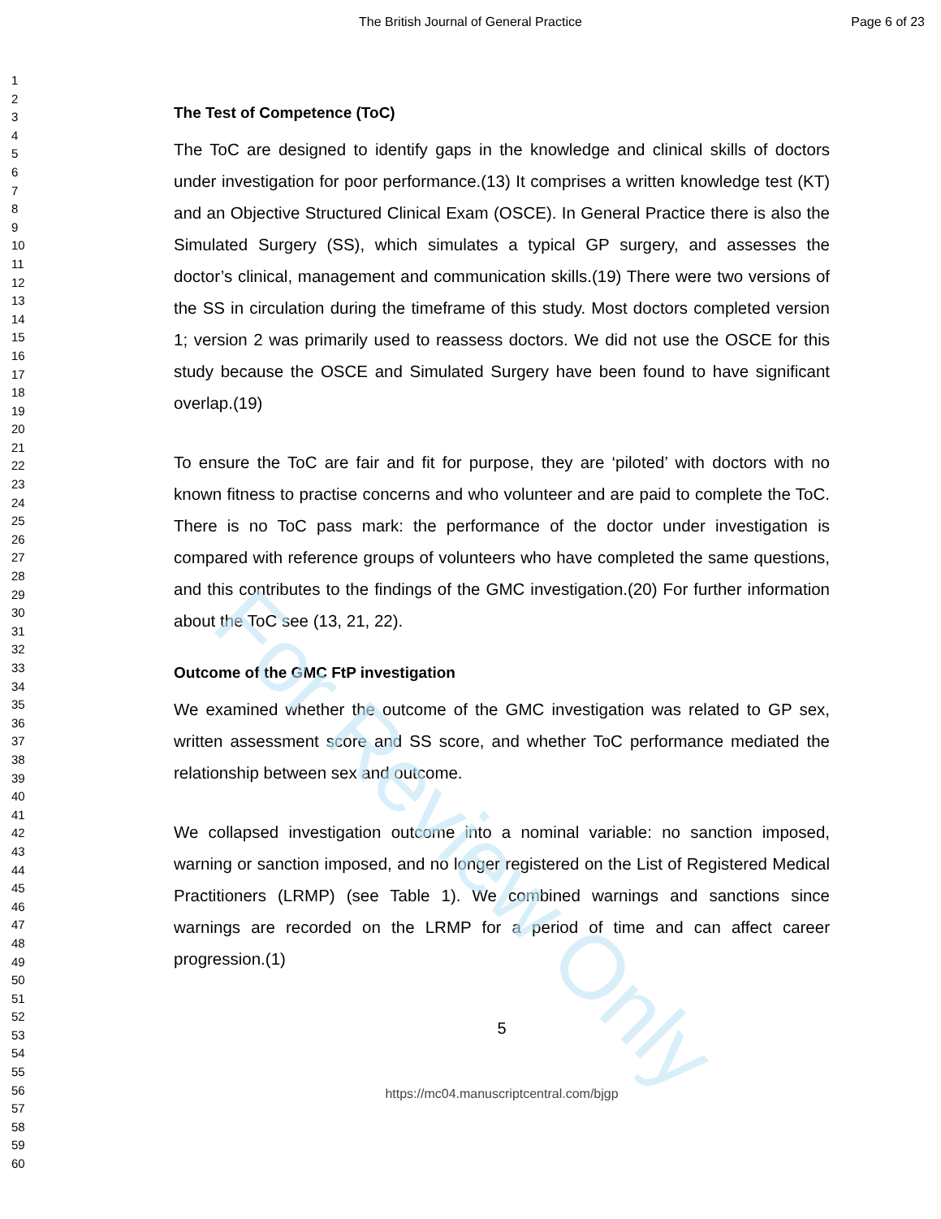For Review Only
The British Journal of General Practice
Page 6 of 23
1
2
3
4
5
6
7
8
9
10
11
12
13
14
15
16
17
18
19
20
21
22
23
24
25
26
27
28
29
30
31
32
33
34
35
36
37
38
39
40
41
42
43
44
45
46
47
48
49
50
51
52
53
54
55
56
57
58
59
60
The Test of Competence (ToC)
The ToC are designed to identify gaps in the knowledge and clinical skills of doctors under investigation for poor performance.(13) It comprises a written knowledge test (KT) and an Objective Structured Clinical Exam (OSCE). In General Practice there is also the Simulated Surgery (SS), which simulates a typical GP surgery, and assesses the doctor’s clinical, management and communication skills.(19) There were two versions of the SS in circulation during the timeframe of this study. Most doctors completed version 1; version 2 was primarily used to reassess doctors. We did not use the OSCE for this study because the OSCE and Simulated Surgery have been found to have significant overlap.(19)
To ensure the ToC are fair and fit for purpose, they are ‘piloted’ with doctors with no known fitness to practise concerns and who volunteer and are paid to complete the ToC. There is no ToC pass mark: the performance of the doctor under investigation is compared with reference groups of volunteers who have completed the same questions, and this contributes to the findings of the GMC investigation.(20) For further information about the ToC see (13, 21, 22).
Outcome of the GMC FtP investigation
We examined whether the outcome of the GMC investigation was related to GP sex, written assessment score and SS score, and whether ToC performance mediated the relationship between sex and outcome.
We collapsed investigation outcome into a nominal variable: no sanction imposed, warning or sanction imposed, and no longer registered on the List of Registered Medical Practitioners (LRMP) (see Table 1). We combined warnings and sanctions since warnings are recorded on the LRMP for a period of time and can affect career progression.(1)
5
https://mc04.manuscriptcentral.com/bjgp